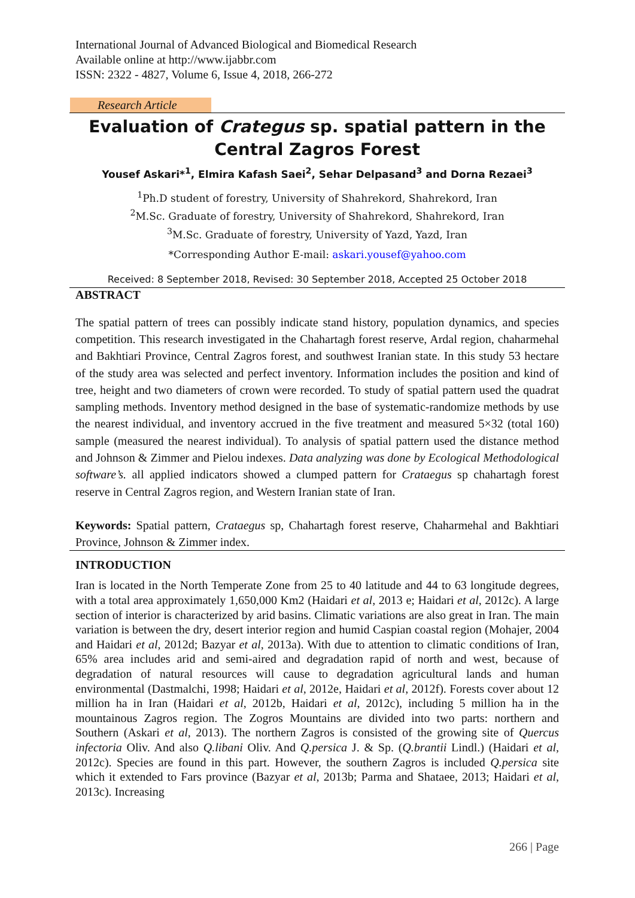International Journal of Advanced Biological and Biomedical Research
Available online at http://www.ijabbr.com
ISSN: 2322 - 4827, Volume 6, Issue 4, 2018, 266-272
Research Article
Evaluation of Crategus sp. spatial pattern in the Central Zagros Forest
Yousef Askari*<sup>1</sup>, Elmira Kafash Saei<sup>2</sup>, Sehar Delpasand<sup>3</sup> and Dorna Rezaei<sup>3</sup>
<sup>1</sup> Ph.D student of forestry, University of Shahrekord, Shahrekord, Iran
<sup>2</sup> M.Sc. Graduate of forestry, University of Shahrekord, Shahrekord, Iran
<sup>3</sup> M.Sc. Graduate of forestry, University of Yazd, Yazd, Iran
*Corresponding Author E-mail: askari.yousef@yahoo.com
Received: 8 September 2018, Revised: 30 September 2018, Accepted 25 October 2018
ABSTRACT
The spatial pattern of trees can possibly indicate stand history, population dynamics, and species competition. This research investigated in the Chahartagh forest reserve, Ardal region, chaharmehal and Bakhtiari Province, Central Zagros forest, and southwest Iranian state. In this study 53 hectare of the study area was selected and perfect inventory. Information includes the position and kind of tree, height and two diameters of crown were recorded. To study of spatial pattern used the quadrat sampling methods. Inventory method designed in the base of systematic-randomize methods by use the nearest individual, and inventory accrued in the five treatment and measured 5×32 (total 160) sample (measured the nearest individual). To analysis of spatial pattern used the distance method and Johnson & Zimmer and Pielou indexes. Data analyzing was done by Ecological Methodological software’s. all applied indicators showed a clumped pattern for Crataegus sp chahartagh forest reserve in Central Zagros region, and Western Iranian state of Iran.
Keywords: Spatial pattern, Crataegus sp, Chahartagh forest reserve, Chaharmehal and Bakhtiari Province, Johnson & Zimmer index.
INTRODUCTION
Iran is located in the North Temperate Zone from 25 to 40 latitude and 44 to 63 longitude degrees, with a total area approximately 1,650,000 Km2 (Haidari et al, 2013 e; Haidari et al, 2012c). A large section of interior is characterized by arid basins. Climatic variations are also great in Iran. The main variation is between the dry, desert interior region and humid Caspian coastal region (Mohajer, 2004 and Haidari et al, 2012d; Bazyar et al, 2013a). With due to attention to climatic conditions of Iran, 65% area includes arid and semi-aired and degradation rapid of north and west, because of degradation of natural resources will cause to degradation agricultural lands and human environmental (Dastmalchi, 1998; Haidari et al, 2012e, Haidari et al, 2012f). Forests cover about 12 million ha in Iran (Haidari et al, 2012b, Haidari et al, 2012c), including 5 million ha in the mountainous Zagros region. The Zogros Mountains are divided into two parts: northern and Southern (Askari et al, 2013). The northern Zagros is consisted of the growing site of Quercus infectoria Oliv. And also Q.libani Oliv. And Q.persica J. & Sp. (Q.brantii Lindl.) (Haidari et al, 2012c). Species are found in this part. However, the southern Zagros is included Q.persica site which it extended to Fars province (Bazyar et al, 2013b; Parma and Shataee, 2013; Haidari et al, 2013c). Increasing
266 | Page